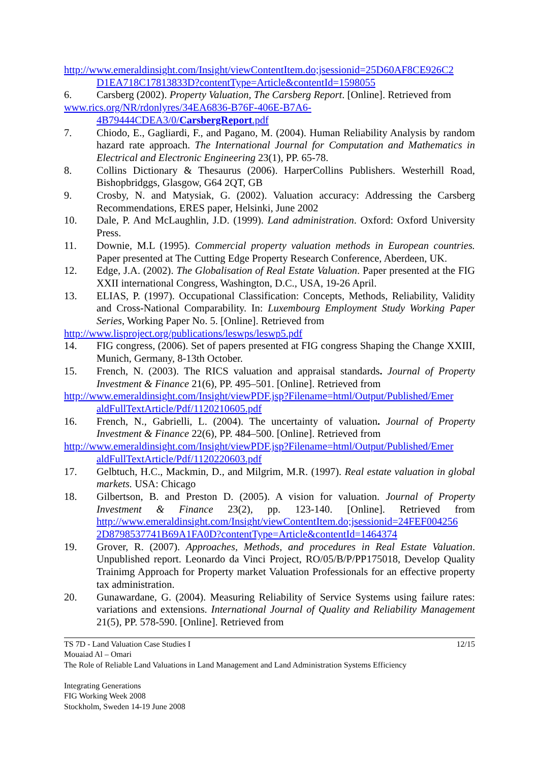http://www.emeraldinsight.com/Insight/viewContentItem.do;jsessionid=25D60AF8CE926C2
D1EA718C17813833D?contentType=Article&contentId=1598055
6. Carsberg (2002). Property Valuation, The Carsberg Report. [Online]. Retrieved from
www.rics.org/NR/rdonlyres/34EA6836-B76F-406E-B7A6-
4B79444CDEA3/0/CarsbergReport.pdf
7. Chiodo, E., Gagliardi, F., and Pagano, M. (2004). Human Reliability Analysis by random hazard rate approach. The International Journal for Computation and Mathematics in Electrical and Electronic Engineering 23(1), PP. 65-78.
8. Collins Dictionary & Thesaurus (2006). HarperCollins Publishers. Westerhill Road, Bishopbridggs, Glasgow, G64 2QT, GB
9. Crosby, N. and Matysiak, G. (2002). Valuation accuracy: Addressing the Carsberg Recommendations, ERES paper, Helsinki, June 2002
10. Dale, P. And McLaughlin, J.D. (1999). Land administration. Oxford: Oxford University Press.
11. Downie, M.L (1995). Commercial property valuation methods in European countries. Paper presented at The Cutting Edge Property Research Conference, Aberdeen, UK.
12. Edge, J.A. (2002). The Globalisation of Real Estate Valuation. Paper presented at the FIG XXII international Congress, Washington, D.C., USA, 19-26 April.
13. ELIAS, P. (1997). Occupational Classification: Concepts, Methods, Reliability, Validity and Cross-National Comparability. In: Luxembourg Employment Study Working Paper Series, Working Paper No. 5. [Online]. Retrieved from
http://www.lisproject.org/publications/leswps/leswp5.pdf
14. FIG congress, (2006). Set of papers presented at FIG congress Shaping the Change XXIII, Munich, Germany, 8-13th October.
15. French, N. (2003). The RICS valuation and appraisal standards. Journal of Property Investment & Finance 21(6), PP. 495–501. [Online]. Retrieved from
http://www.emeraldinsight.com/Insight/viewPDF.jsp?Filename=html/Output/Published/Emer
aldFullTextArticle/Pdf/1120210605.pdf
16. French, N., Gabrielli, L. (2004). The uncertainty of valuation. Journal of Property Investment & Finance 22(6), PP. 484–500. [Online]. Retrieved from
http://www.emeraldinsight.com/Insight/viewPDF.jsp?Filename=html/Output/Published/Emer
aldFullTextArticle/Pdf/1120220603.pdf
17. Gelbtuch, H.C., Mackmin, D., and Milgrim, M.R. (1997). Real estate valuation in global markets. USA: Chicago
18. Gilbertson, B. and Preston D. (2005). A vision for valuation. Journal of Property Investment & Finance 23(2), pp. 123-140. [Online]. Retrieved from http://www.emeraldinsight.com/Insight/viewContentItem.do;jsessionid=24FEF004256 2D8798537741B69A1FA0D?contentType=Article&contentId=1464374
19. Grover, R. (2007). Approaches, Methods, and procedures in Real Estate Valuation. Unpublished report. Leonardo da Vinci Project, RO/05/B/P/PP175018, Develop Quality Trainimg Approach for Property market Valuation Professionals for an effective property tax administration.
20. Gunawardane, G. (2004). Measuring Reliability of Service Systems using failure rates: variations and extensions. International Journal of Quality and Reliability Management 21(5), PP. 578-590. [Online]. Retrieved from
TS 7D - Land Valuation Case Studies I 12/15
Mouaiad Al – Omari
The Role of Reliable Land Valuations in Land Management and Land Administration Systems Efficiency
Integrating Generations
FIG Working Week 2008
Stockholm, Sweden 14-19 June 2008